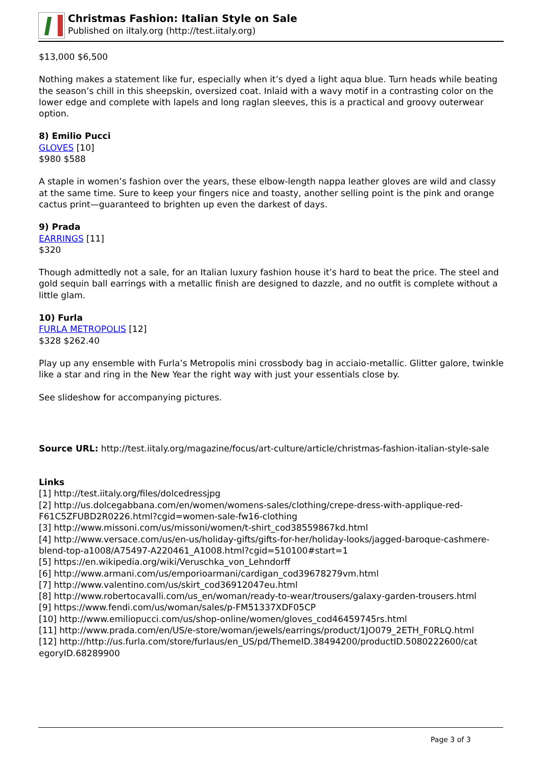Christmas Fashion: Italian Style on Sale
Published on iItaly.org (http://test.iitaly.org)
$13,000 $6,500
Nothing makes a statement like fur, especially when it’s dyed a light aqua blue. Turn heads while beating the season’s chill in this sheepskin, oversized coat. Inlaid with a wavy motif in a contrasting color on the lower edge and complete with lapels and long raglan sleeves, this is a practical and groovy outerwear option.
8) Emilio Pucci
GLOVES [10]
$980 $588
A staple in women’s fashion over the years, these elbow-length nappa leather gloves are wild and classy at the same time. Sure to keep your fingers nice and toasty, another selling point is the pink and orange cactus print—guaranteed to brighten up even the darkest of days.
9) Prada
EARRINGS [11]
$320
Though admittedly not a sale, for an Italian luxury fashion house it’s hard to beat the price. The steel and gold sequin ball earrings with a metallic finish are designed to dazzle, and no outfit is complete without a little glam.
10) Furla
FURLA METROPOLIS [12]
$328 $262.40
Play up any ensemble with Furla’s Metropolis mini crossbody bag in acciaio-metallic. Glitter galore, twinkle like a star and ring in the New Year the right way with just your essentials close by.
See slideshow for accompanying pictures.
Source URL: http://test.iitaly.org/magazine/focus/art-culture/article/christmas-fashion-italian-style-sale
Links
[1] http://test.iitaly.org/files/dolcedressjpg
[2] http://us.dolcegabbana.com/en/women/womens-sales/clothing/crepe-dress-with-applique-red-F61C5ZFUBD2R0226.html?cgid=women-sale-fw16-clothing
[3] http://www.missoni.com/us/missoni/women/t-shirt_cod38559867kd.html
[4] http://www.versace.com/us/en-us/holiday-gifts/gifts-for-her/holiday-looks/jagged-baroque-cashmere-blend-top-a1008/A75497-A220461_A1008.html?cgid=510100#start=1
[5] https://en.wikipedia.org/wiki/Veruschka_von_Lehndorff
[6] http://www.armani.com/us/emporioarmani/cardigan_cod39678279vm.html
[7] http://www.valentino.com/us/skirt_cod36912047eu.html
[8] http://www.robertocavalli.com/us_en/woman/ready-to-wear/trousers/galaxy-garden-trousers.html
[9] https://www.fendi.com/us/woman/sales/p-FM51337XDF05CP
[10] http://www.emiliopucci.com/us/shop-online/women/gloves_cod46459745rs.html
[11] http://www.prada.com/en/US/e-store/woman/jewels/earrings/product/1JO079_2ETH_F0RLQ.html
[12] http://http://us.furla.com/store/furlaus/en_US/pd/ThemeID.38494200/productID.5080222600/cat egoryID.68289900
Page 3 of 3